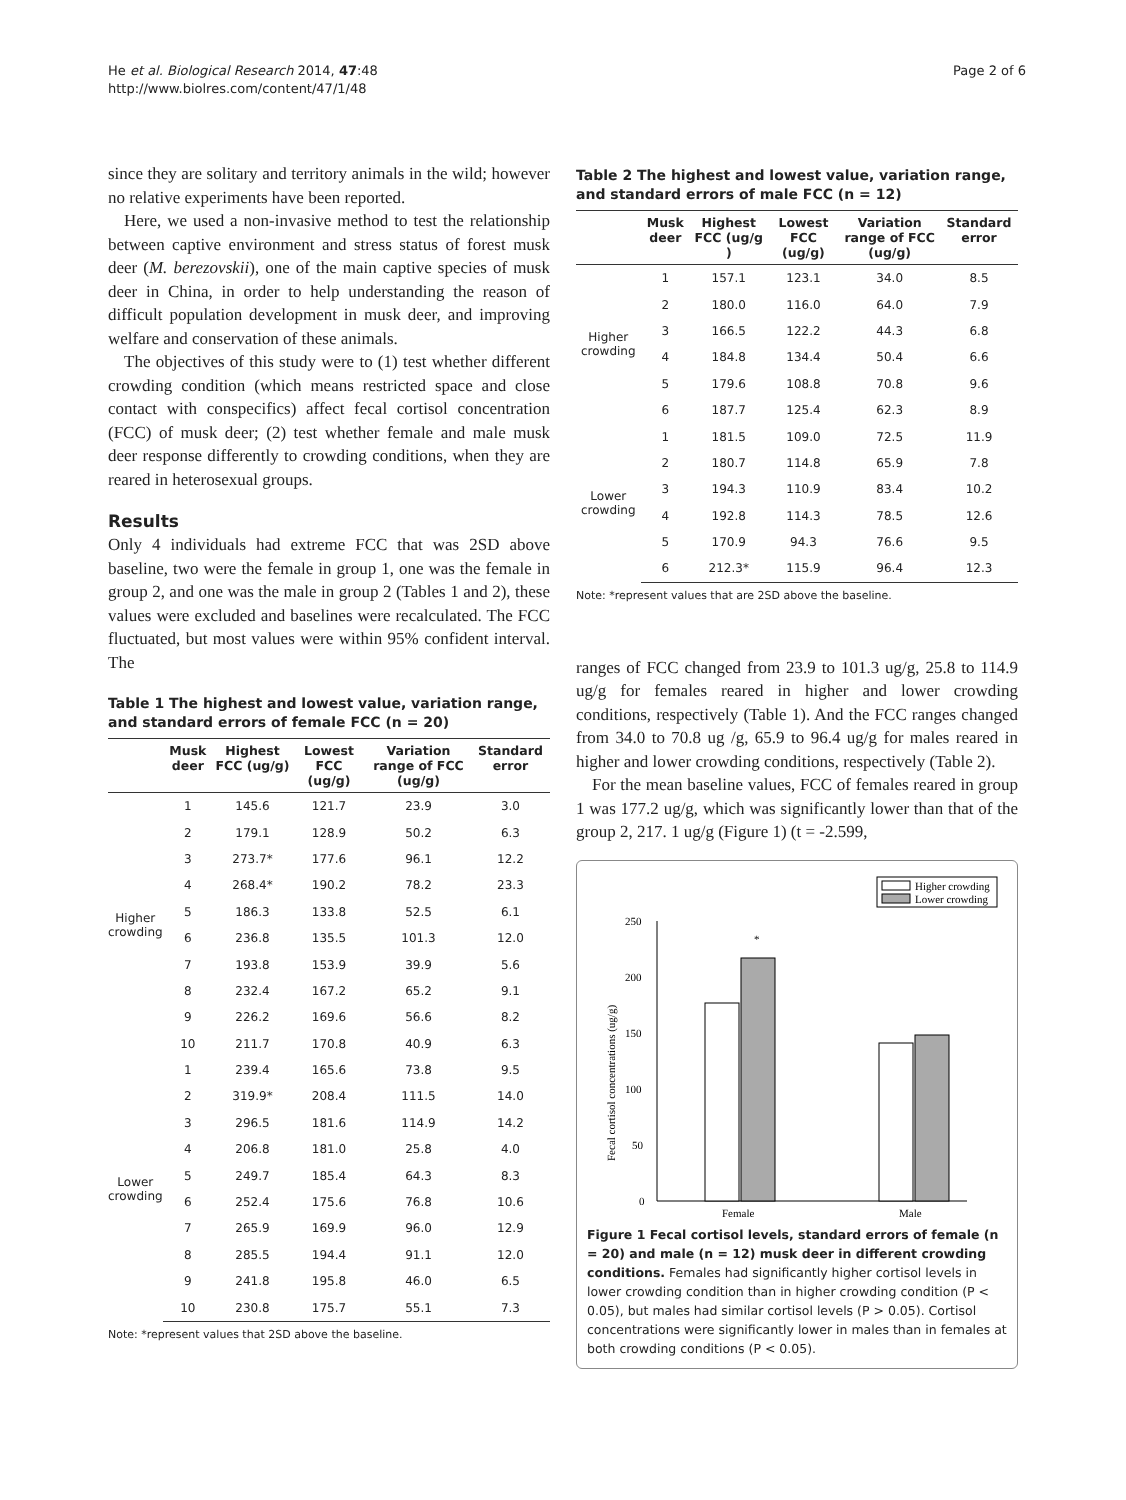He et al. Biological Research 2014, 47:48
http://www.biolres.com/content/47/1/48
Page 2 of 6
since they are solitary and territory animals in the wild; however no relative experiments have been reported.
Here, we used a non-invasive method to test the relationship between captive environment and stress status of forest musk deer (M. berezovskii), one of the main captive species of musk deer in China, in order to help understanding the reason of difficult population development in musk deer, and improving welfare and conservation of these animals.
The objectives of this study were to (1) test whether different crowding condition (which means restricted space and close contact with conspecifics) affect fecal cortisol concentration (FCC) of musk deer; (2) test whether female and male musk deer response differently to crowding conditions, when they are reared in heterosexual groups.
Results
Only 4 individuals had extreme FCC that was 2SD above baseline, two were the female in group 1, one was the female in group 2, and one was the male in group 2 (Tables 1 and 2), these values were excluded and baselines were recalculated. The FCC fluctuated, but most values were within 95% confident interval. The
Table 1 The highest and lowest value, variation range, and standard errors of female FCC (n = 20)
| | Musk deer | Highest FCC (ug/g) | Lowest FCC (ug/g) | Variation range of FCC (ug/g) | Standard error |
| --- | --- | --- | --- | --- | --- |
| Higher crowding | 1 | 145.6 | 121.7 | 23.9 | 3.0 |
| | 2 | 179.1 | 128.9 | 50.2 | 6.3 |
| | 3 | 273.7* | 177.6 | 96.1 | 12.2 |
| | 4 | 268.4* | 190.2 | 78.2 | 23.3 |
| | 5 | 186.3 | 133.8 | 52.5 | 6.1 |
| | 6 | 236.8 | 135.5 | 101.3 | 12.0 |
| | 7 | 193.8 | 153.9 | 39.9 | 5.6 |
| | 8 | 232.4 | 167.2 | 65.2 | 9.1 |
| | 9 | 226.2 | 169.6 | 56.6 | 8.2 |
| | 10 | 211.7 | 170.8 | 40.9 | 6.3 |
| Lower crowding | 1 | 239.4 | 165.6 | 73.8 | 9.5 |
| | 2 | 319.9* | 208.4 | 111.5 | 14.0 |
| | 3 | 296.5 | 181.6 | 114.9 | 14.2 |
| | 4 | 206.8 | 181.0 | 25.8 | 4.0 |
| | 5 | 249.7 | 185.4 | 64.3 | 8.3 |
| | 6 | 252.4 | 175.6 | 76.8 | 10.6 |
| | 7 | 265.9 | 169.9 | 96.0 | 12.9 |
| | 8 | 285.5 | 194.4 | 91.1 | 12.0 |
| | 9 | 241.8 | 195.8 | 46.0 | 6.5 |
| | 10 | 230.8 | 175.7 | 55.1 | 7.3 |
Note: *represent values that 2SD above the baseline.
Table 2 The highest and lowest value, variation range, and standard errors of male FCC (n = 12)
| | Musk deer | Highest FCC (ug/g ) | Lowest FCC (ug/g) | Variation range of FCC (ug/g) | Standard error |
| --- | --- | --- | --- | --- | --- |
| Higher crowding | 1 | 157.1 | 123.1 | 34.0 | 8.5 |
| | 2 | 180.0 | 116.0 | 64.0 | 7.9 |
| | 3 | 166.5 | 122.2 | 44.3 | 6.8 |
| | 4 | 184.8 | 134.4 | 50.4 | 6.6 |
| | 5 | 179.6 | 108.8 | 70.8 | 9.6 |
| | 6 | 187.7 | 125.4 | 62.3 | 8.9 |
| Lower crowding | 1 | 181.5 | 109.0 | 72.5 | 11.9 |
| | 2 | 180.7 | 114.8 | 65.9 | 7.8 |
| | 3 | 194.3 | 110.9 | 83.4 | 10.2 |
| | 4 | 192.8 | 114.3 | 78.5 | 12.6 |
| | 5 | 170.9 | 94.3 | 76.6 | 9.5 |
| | 6 | 212.3* | 115.9 | 96.4 | 12.3 |
Note: *represent values that are 2SD above the baseline.
ranges of FCC changed from 23.9 to 101.3 ug/g, 25.8 to 114.9 ug/g for females reared in higher and lower crowding conditions, respectively (Table 1). And the FCC ranges changed from 34.0 to 70.8 ug /g, 65.9 to 96.4 ug/g for males reared in higher and lower crowding conditions, respectively (Table 2).
For the mean baseline values, FCC of females reared in group 1 was 177.2 ug/g, which was significantly lower than that of the group 2, 217. 1 ug/g (Figure 1) (t = -2.599,
Higher crowding
Lower crowding
250
200
150
100
50
0
Fecal cortisol concentrations (ug/g)
*
Female
Male
Figure 1 Fecal cortisol levels, standard errors of female (n = 20) and male (n = 12) musk deer in different crowding conditions. Females had significantly higher cortisol levels in lower crowding condition than in higher crowding condition (P < 0.05), but males had similar cortisol levels (P > 0.05). Cortisol concentrations were significantly lower in males than in females at both crowding conditions (P < 0.05).